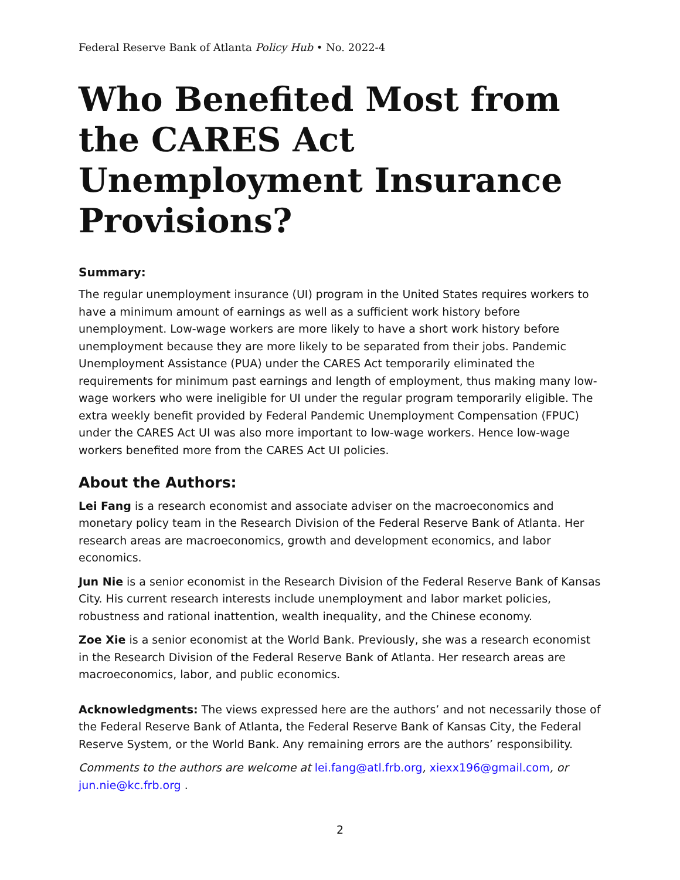Federal Reserve Bank of Atlanta Policy Hub • No. 2022-4
Who Benefited Most from the CARES Act Unemployment Insurance Provisions?
Summary:
The regular unemployment insurance (UI) program in the United States requires workers to have a minimum amount of earnings as well as a sufficient work history before unemployment. Low-wage workers are more likely to have a short work history before unemployment because they are more likely to be separated from their jobs. Pandemic Unemployment Assistance (PUA) under the CARES Act temporarily eliminated the requirements for minimum past earnings and length of employment, thus making many low-wage workers who were ineligible for UI under the regular program temporarily eligible. The extra weekly benefit provided by Federal Pandemic Unemployment Compensation (FPUC) under the CARES Act UI was also more important to low-wage workers. Hence low-wage workers benefited more from the CARES Act UI policies.
About the Authors:
Lei Fang is a research economist and associate adviser on the macroeconomics and monetary policy team in the Research Division of the Federal Reserve Bank of Atlanta. Her research areas are macroeconomics, growth and development economics, and labor economics.
Jun Nie is a senior economist in the Research Division of the Federal Reserve Bank of Kansas City. His current research interests include unemployment and labor market policies, robustness and rational inattention, wealth inequality, and the Chinese economy.
Zoe Xie is a senior economist at the World Bank. Previously, she was a research economist in the Research Division of the Federal Reserve Bank of Atlanta. Her research areas are macroeconomics, labor, and public economics.
Acknowledgments: The views expressed here are the authors’ and not necessarily those of the Federal Reserve Bank of Atlanta, the Federal Reserve Bank of Kansas City, the Federal Reserve System, or the World Bank. Any remaining errors are the authors’ responsibility.
Comments to the authors are welcome at lei.fang@atl.frb.org, xiexx196@gmail.com, or jun.nie@kc.frb.org .
2